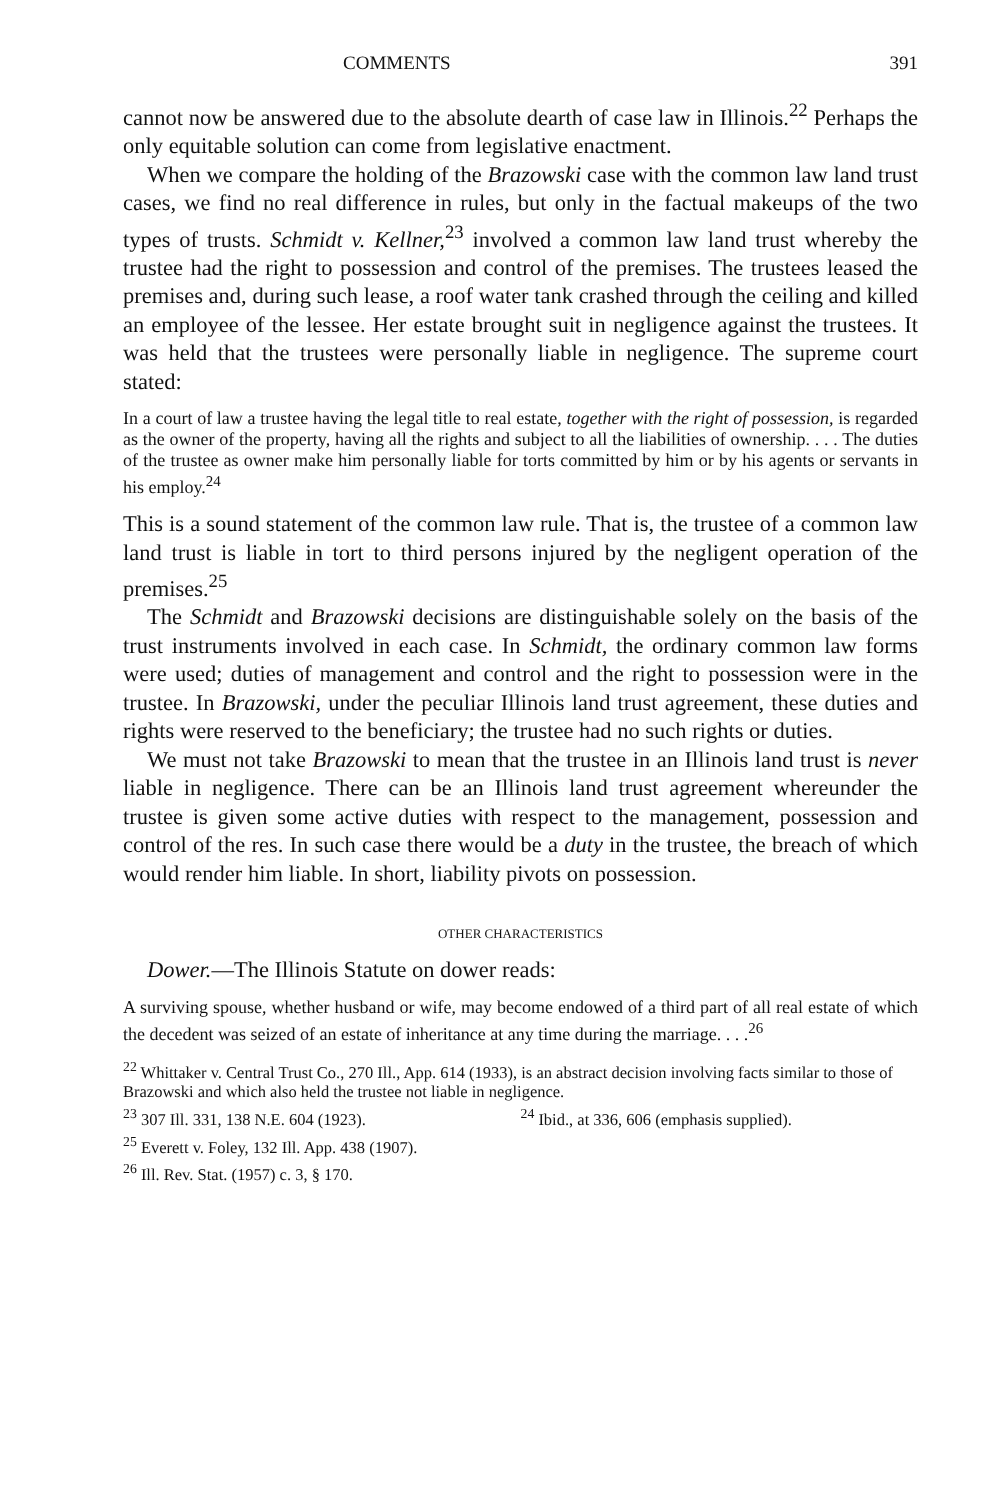COMMENTS 391
cannot now be answered due to the absolute dearth of case law in Illinois.<sup>22</sup> Perhaps the only equitable solution can come from legislative enactment.
When we compare the holding of the Brazowski case with the common law land trust cases, we find no real difference in rules, but only in the factual makeups of the two types of trusts. Schmidt v. Kellner,<sup>23</sup> involved a common law land trust whereby the trustee had the right to possession and control of the premises. The trustees leased the premises and, during such lease, a roof water tank crashed through the ceiling and killed an employee of the lessee. Her estate brought suit in negligence against the trustees. It was held that the trustees were personally liable in negligence. The supreme court stated:
In a court of law a trustee having the legal title to real estate, together with the right of possession, is regarded as the owner of the property, having all the rights and subject to all the liabilities of ownership. . . . The duties of the trustee as owner make him personally liable for torts committed by him or by his agents or servants in his employ.<sup>24</sup>
This is a sound statement of the common law rule. That is, the trustee of a common law land trust is liable in tort to third persons injured by the negligent operation of the premises.<sup>25</sup>
The Schmidt and Brazowski decisions are distinguishable solely on the basis of the trust instruments involved in each case. In Schmidt, the ordinary common law forms were used; duties of management and control and the right to possession were in the trustee. In Brazowski, under the peculiar Illinois land trust agreement, these duties and rights were reserved to the beneficiary; the trustee had no such rights or duties.
We must not take Brazowski to mean that the trustee in an Illinois land trust is never liable in negligence. There can be an Illinois land trust agreement whereunder the trustee is given some active duties with respect to the management, possession and control of the res. In such case there would be a duty in the trustee, the breach of which would render him liable. In short, liability pivots on possession.
OTHER CHARACTERISTICS
Dower.—The Illinois Statute on dower reads:
A surviving spouse, whether husband or wife, may become endowed of a third part of all real estate of which the decedent was seized of an estate of inheritance at any time during the marriage. . . .<sup>26</sup>
<sup>22</sup> Whittaker v. Central Trust Co., 270 Ill., App. 614 (1933), is an abstract decision involving facts similar to those of Brazowski and which also held the trustee not liable in negligence.
<sup>23</sup> 307 Ill. 331, 138 N.E. 604 (1923). <sup>24</sup> Ibid., at 336, 606 (emphasis supplied).
<sup>25</sup> Everett v. Foley, 132 Ill. App. 438 (1907).
<sup>26</sup> Ill. Rev. Stat. (1957) c. 3, § 170.